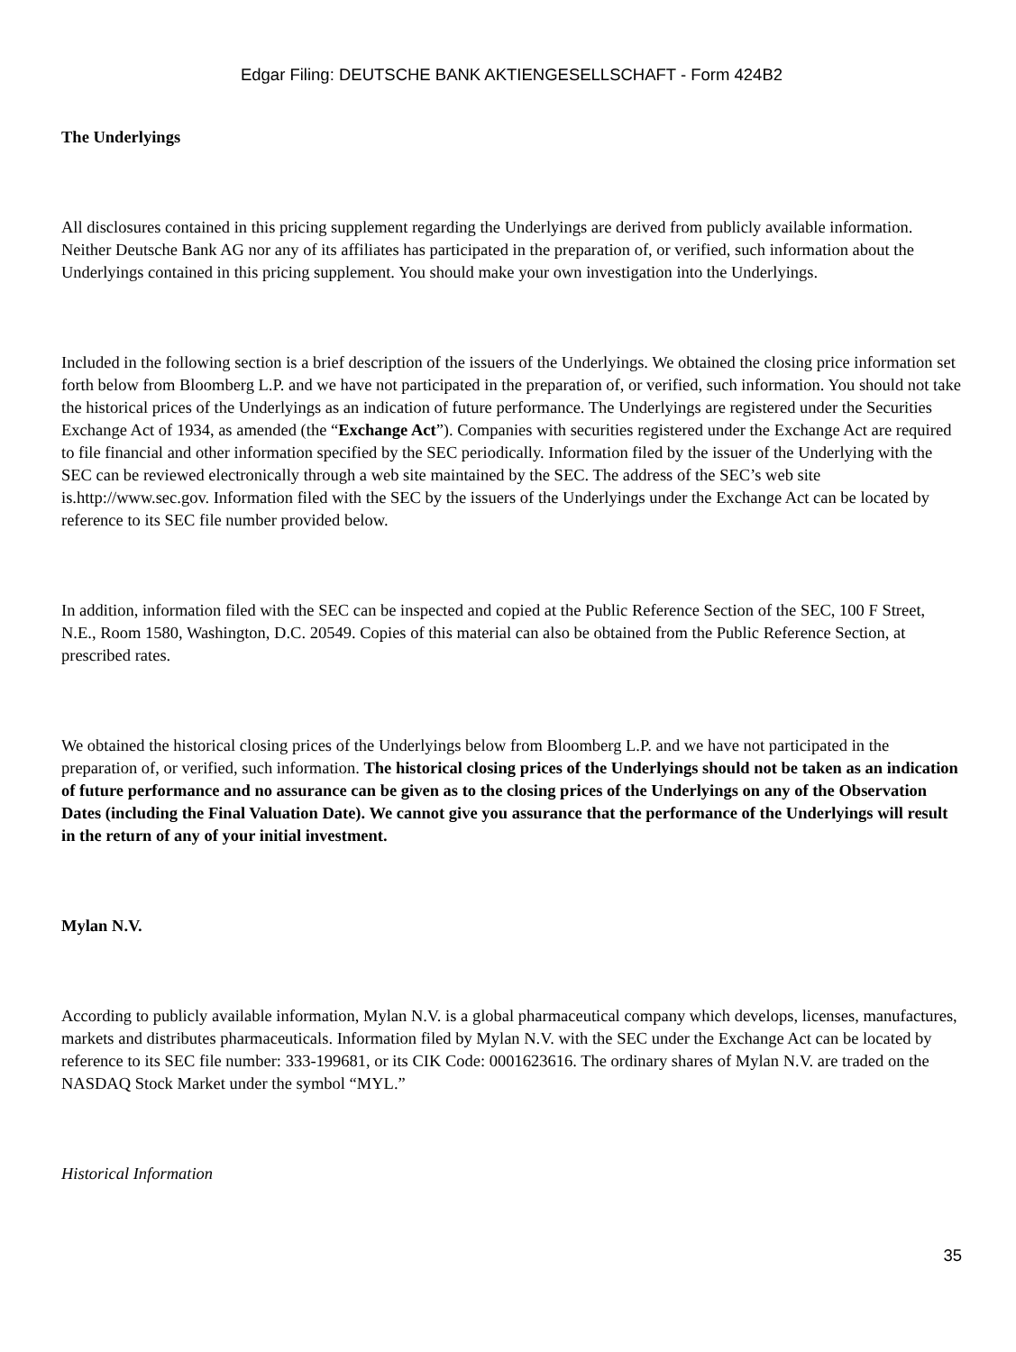Edgar Filing: DEUTSCHE BANK AKTIENGESELLSCHAFT - Form 424B2
The Underlyings
All disclosures contained in this pricing supplement regarding the Underlyings are derived from publicly available information. Neither Deutsche Bank AG nor any of its affiliates has participated in the preparation of, or verified, such information about the Underlyings contained in this pricing supplement. You should make your own investigation into the Underlyings.
Included in the following section is a brief description of the issuers of the Underlyings. We obtained the closing price information set forth below from Bloomberg L.P. and we have not participated in the preparation of, or verified, such information. You should not take the historical prices of the Underlyings as an indication of future performance. The Underlyings are registered under the Securities Exchange Act of 1934, as amended (the “Exchange Act”). Companies with securities registered under the Exchange Act are required to file financial and other information specified by the SEC periodically. Information filed by the issuer of the Underlying with the SEC can be reviewed electronically through a web site maintained by the SEC. The address of the SEC’s web site is.http://www.sec.gov. Information filed with the SEC by the issuers of the Underlyings under the Exchange Act can be located by reference to its SEC file number provided below.
In addition, information filed with the SEC can be inspected and copied at the Public Reference Section of the SEC, 100 F Street, N.E., Room 1580, Washington, D.C. 20549. Copies of this material can also be obtained from the Public Reference Section, at prescribed rates.
We obtained the historical closing prices of the Underlyings below from Bloomberg L.P. and we have not participated in the preparation of, or verified, such information. The historical closing prices of the Underlyings should not be taken as an indication of future performance and no assurance can be given as to the closing prices of the Underlyings on any of the Observation Dates (including the Final Valuation Date). We cannot give you assurance that the performance of the Underlyings will result in the return of any of your initial investment.
Mylan N.V.
According to publicly available information, Mylan N.V. is a global pharmaceutical company which develops, licenses, manufactures, markets and distributes pharmaceuticals. Information filed by Mylan N.V. with the SEC under the Exchange Act can be located by reference to its SEC file number: 333-199681, or its CIK Code: 0001623616. The ordinary shares of Mylan N.V. are traded on the NASDAQ Stock Market under the symbol “MYL.”
Historical Information
35